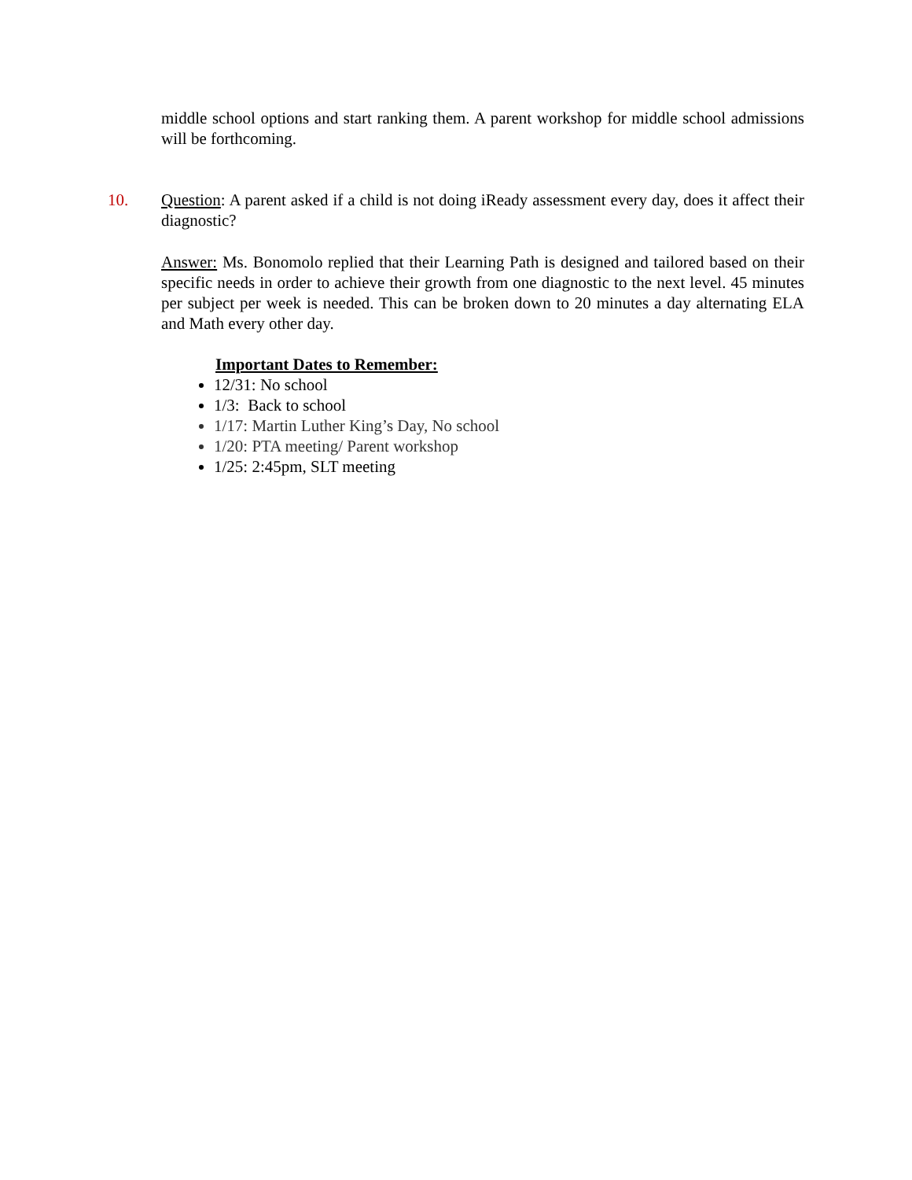middle school options and start ranking them. A parent workshop for middle school admissions will be forthcoming.
10.
Question: A parent asked if a child is not doing iReady assessment every day, does it affect their diagnostic?
Answer: Ms. Bonomolo replied that their Learning Path is designed and tailored based on their specific needs in order to achieve their growth from one diagnostic to the next level. 45 minutes per subject per week is needed. This can be broken down to 20 minutes a day alternating ELA and Math every other day.
Important Dates to Remember:
12/31: No school
1/3: Back to school
1/17: Martin Luther King’s Day, No school
1/20: PTA meeting/ Parent workshop
1/25: 2:45pm, SLT meeting